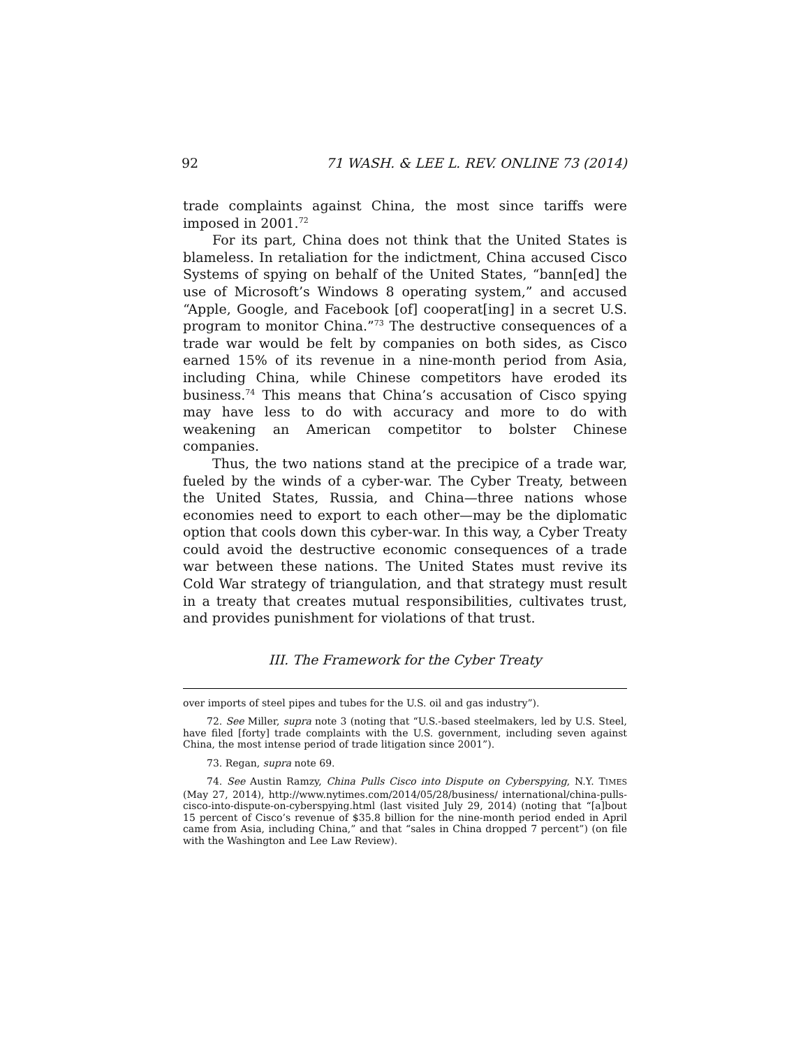92 71 WASH. & LEE L. REV. ONLINE 73 (2014)
trade complaints against China, the most since tariffs were imposed in 2001.<sup>72</sup>
For its part, China does not think that the United States is blameless. In retaliation for the indictment, China accused Cisco Systems of spying on behalf of the United States, “bann[ed] the use of Microsoft’s Windows 8 operating system,” and accused “Apple, Google, and Facebook [of] cooperat[ing] in a secret U.S. program to monitor China.”<sup>73</sup> The destructive consequences of a trade war would be felt by companies on both sides, as Cisco earned 15% of its revenue in a nine-month period from Asia, including China, while Chinese competitors have eroded its business.<sup>74</sup> This means that China’s accusation of Cisco spying may have less to do with accuracy and more to do with weakening an American competitor to bolster Chinese companies.
Thus, the two nations stand at the precipice of a trade war, fueled by the winds of a cyber-war. The Cyber Treaty, between the United States, Russia, and China—three nations whose economies need to export to each other—may be the diplomatic option that cools down this cyber-war. In this way, a Cyber Treaty could avoid the destructive economic consequences of a trade war between these nations. The United States must revive its Cold War strategy of triangulation, and that strategy must result in a treaty that creates mutual responsibilities, cultivates trust, and provides punishment for violations of that trust.
III. The Framework for the Cyber Treaty
over imports of steel pipes and tubes for the U.S. oil and gas industry”).
72. See Miller, supra note 3 (noting that “U.S.-based steelmakers, led by U.S. Steel, have filed [forty] trade complaints with the U.S. government, including seven against China, the most intense period of trade litigation since 2001”).
73. Regan, supra note 69.
74. See Austin Ramzy, China Pulls Cisco into Dispute on Cyberspying, N.Y. TIMES (May 27, 2014), http://www.nytimes.com/2014/05/28/business/ international/china-pulls-cisco-into-dispute-on-cyberspying.html (last visited July 29, 2014) (noting that “[a]bout 15 percent of Cisco’s revenue of $35.8 billion for the nine-month period ended in April came from Asia, including China,” and that “sales in China dropped 7 percent”) (on file with the Washington and Lee Law Review).